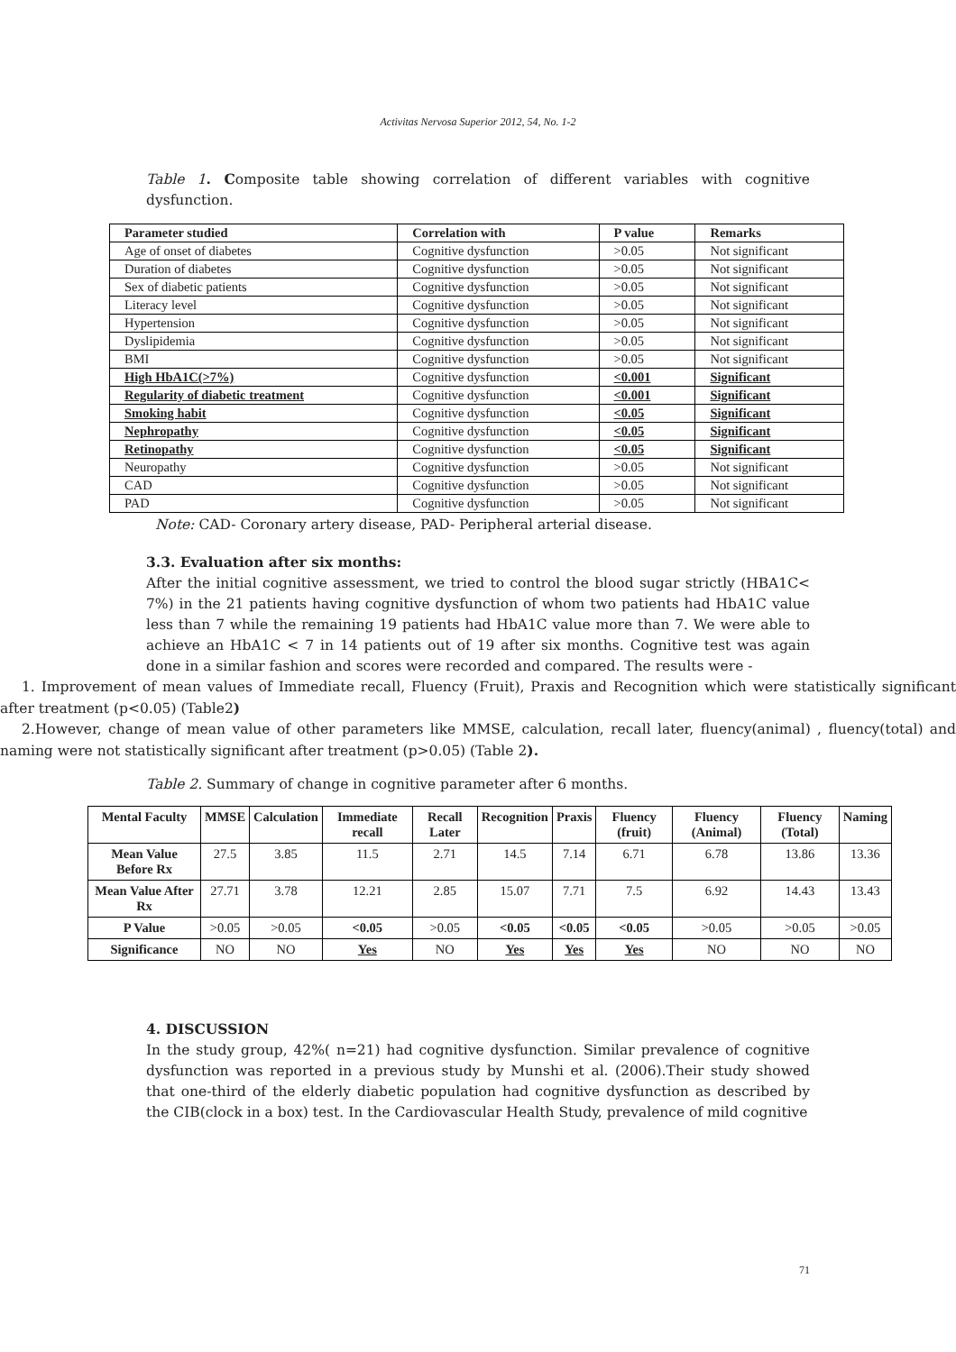Activitas Nervosa Superior 2012, 54, No. 1-2
Table 1. Composite table showing correlation of different variables with cognitive dysfunction.
| Parameter studied | Correlation with | P value | Remarks |
| --- | --- | --- | --- |
| Age of onset of diabetes | Cognitive dysfunction | >0.05 | Not significant |
| Duration of diabetes | Cognitive dysfunction | >0.05 | Not significant |
| Sex of diabetic patients | Cognitive dysfunction | >0.05 | Not significant |
| Literacy level | Cognitive dysfunction | >0.05 | Not significant |
| Hypertension | Cognitive dysfunction | >0.05 | Not significant |
| Dyslipidemia | Cognitive dysfunction | >0.05 | Not significant |
| BMI | Cognitive dysfunction | >0.05 | Not significant |
| High HbA1C(>7%) | Cognitive dysfunction | <0.001 | Significant |
| Regularity of diabetic treatment | Cognitive dysfunction | <0.001 | Significant |
| Smoking habit | Cognitive dysfunction | <0.05 | Significant |
| Nephropathy | Cognitive dysfunction | <0.05 | Significant |
| Retinopathy | Cognitive dysfunction | <0.05 | Significant |
| Neuropathy | Cognitive dysfunction | >0.05 | Not significant |
| CAD | Cognitive dysfunction | >0.05 | Not significant |
| PAD | Cognitive dysfunction | >0.05 | Not significant |
Note: CAD- Coronary artery disease, PAD- Peripheral arterial disease.
3.3. Evaluation after six months:
After the initial cognitive assessment, we tried to control the blood sugar strictly (HBA1C< 7%) in the 21 patients having cognitive dysfunction of whom two patients had HbA1C value less than 7 while the remaining 19 patients had HbA1C value more than 7. We were able to achieve an HbA1C < 7 in 14 patients out of 19 after six months. Cognitive test was again done in a similar fashion and scores were recorded and compared. The results were -
1. Improvement of mean values of Immediate recall, Fluency (Fruit), Praxis and Recognition which were statistically significant after treatment (p<0.05) (Table2)
2.However, change of mean value of other parameters like MMSE, calculation, recall later, fluency(animal) , fluency(total) and naming were not statistically significant after treatment (p>0.05) (Table 2).
Table 2. Summary of change in cognitive parameter after 6 months.
| Mental Faculty | MMSE | Calculation | Immediate recall | Recall Later | Recognition | Praxis | Fluency (fruit) | Fluency (Animal) | Fluency (Total) | Naming |
| --- | --- | --- | --- | --- | --- | --- | --- | --- | --- | --- |
| Mean Value Before Rx | 27.5 | 3.85 | 11.5 | 2.71 | 14.5 | 7.14 | 6.71 | 6.78 | 13.86 | 13.36 |
| Mean Value After Rx | 27.71 | 3.78 | 12.21 | 2.85 | 15.07 | 7.71 | 7.5 | 6.92 | 14.43 | 13.43 |
| P Value | >0.05 | >0.05 | <0.05 | >0.05 | <0.05 | <0.05 | <0.05 | >0.05 | >0.05 | >0.05 |
| Significance | NO | NO | Yes | NO | Yes | Yes | Yes | NO | NO | NO |
4. DISCUSSION
In the study group, 42%( n=21) had cognitive dysfunction. Similar prevalence of cognitive dysfunction was reported in a previous study by Munshi et al. (2006).Their study showed that one-third of the elderly diabetic population had cognitive dysfunction as described by the CIB(clock in a box) test. In the Cardiovascular Health Study, prevalence of mild cognitive
71